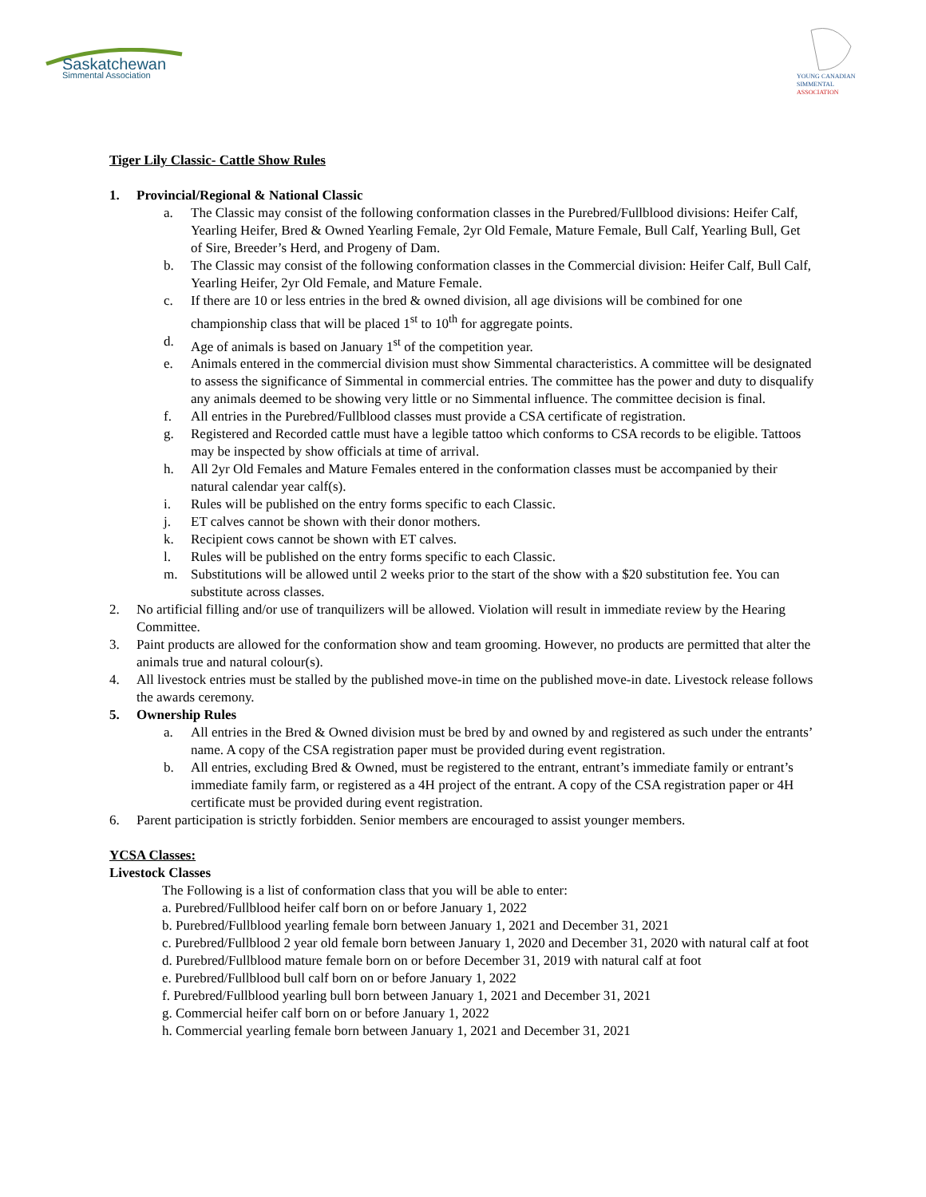Saskatchewan
Simmental Association
YOUNG CANADIAN
SIMMENTAL
ASSOCIATION
Tiger Lily Classic- Cattle Show Rules
1. Provincial/Regional & National Classic
a. The Classic may consist of the following conformation classes in the Purebred/Fullblood divisions: Heifer Calf, Yearling Heifer, Bred & Owned Yearling Female, 2yr Old Female, Mature Female, Bull Calf, Yearling Bull, Get of Sire, Breeder’s Herd, and Progeny of Dam.
b. The Classic may consist of the following conformation classes in the Commercial division: Heifer Calf, Bull Calf, Yearling Heifer, 2yr Old Female, and Mature Female.
c. If there are 10 or less entries in the bred & owned division, all age divisions will be combined for one championship class that will be placed 1<sup>st</sup> to 10<sup>th</sup> for aggregate points.
d. Age of animals is based on January 1<sup>st</sup> of the competition year.
e. Animals entered in the commercial division must show Simmental characteristics. A committee will be designated to assess the significance of Simmental in commercial entries. The committee has the power and duty to disqualify any animals deemed to be showing very little or no Simmental influence. The committee decision is final.
f. All entries in the Purebred/Fullblood classes must provide a CSA certificate of registration.
g. Registered and Recorded cattle must have a legible tattoo which conforms to CSA records to be eligible. Tattoos may be inspected by show officials at time of arrival.
h. All 2yr Old Females and Mature Females entered in the conformation classes must be accompanied by their natural calendar year calf(s).
i. Rules will be published on the entry forms specific to each Classic.
j. ET calves cannot be shown with their donor mothers.
k. Recipient cows cannot be shown with ET calves.
l. Rules will be published on the entry forms specific to each Classic.
m. Substitutions will be allowed until 2 weeks prior to the start of the show with a $20 substitution fee. You can substitute across classes.
2. No artificial filling and/or use of tranquilizers will be allowed. Violation will result in immediate review by the Hearing Committee.
3. Paint products are allowed for the conformation show and team grooming. However, no products are permitted that alter the animals true and natural colour(s).
4. All livestock entries must be stalled by the published move-in time on the published move-in date. Livestock release follows the awards ceremony.
5. Ownership Rules
a. All entries in the Bred & Owned division must be bred by and owned by and registered as such under the entrants’ name. A copy of the CSA registration paper must be provided during event registration.
b. All entries, excluding Bred & Owned, must be registered to the entrant, entrant’s immediate family or entrant’s immediate family farm, or registered as a 4H project of the entrant. A copy of the CSA registration paper or 4H certificate must be provided during event registration.
6. Parent participation is strictly forbidden. Senior members are encouraged to assist younger members.
YCSA Classes:
Livestock Classes
The Following is a list of conformation class that you will be able to enter:
a. Purebred/Fullblood heifer calf born on or before January 1, 2022
b. Purebred/Fullblood yearling female born between January 1, 2021 and December 31, 2021
c. Purebred/Fullblood 2 year old female born between January 1, 2020 and December 31, 2020 with natural calf at foot
d. Purebred/Fullblood mature female born on or before December 31, 2019 with natural calf at foot
e. Purebred/Fullblood bull calf born on or before January 1, 2022
f. Purebred/Fullblood yearling bull born between January 1, 2021 and December 31, 2021
g. Commercial heifer calf born on or before January 1, 2022
h. Commercial yearling female born between January 1, 2021 and December 31, 2021